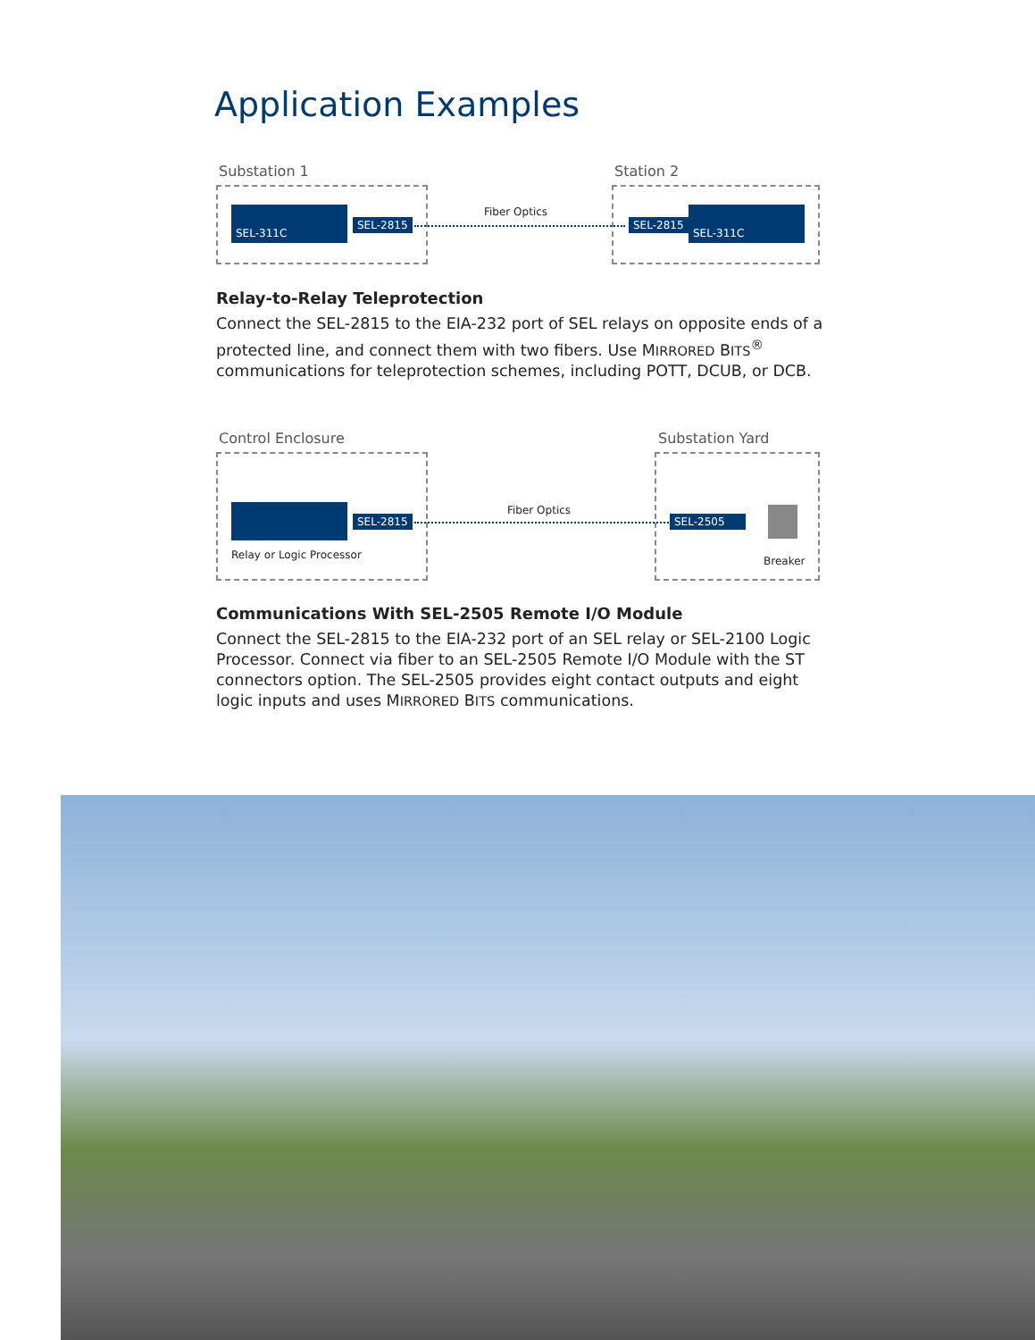Application Examples
Substation 1 Station 2
SEL-311C
SEL-2815
Fiber Optics
SEL-2815
SEL-311C
Relay-to-Relay Teleprotection
Connect the SEL-2815 to the EIA-232 port of SEL relays on opposite ends of a protected line, and connect them with two fibers. Use MIRRORED BITS<sup>®</sup> communications for teleprotection schemes, including POTT, DCUB, or DCB.
Control Enclosure Substation Yard
SEL-2815
Relay or Logic Processor
Fiber Optics
SEL-2505
Breaker
Communications With SEL-2505 Remote I/O Module
Connect the SEL-2815 to the EIA-232 port of an SEL relay or SEL-2100 Logic Processor. Connect via fiber to an SEL-2505 Remote I/O Module with the ST connectors option. The SEL-2505 provides eight contact outputs and eight logic inputs and uses MIRRORED BITS communications.